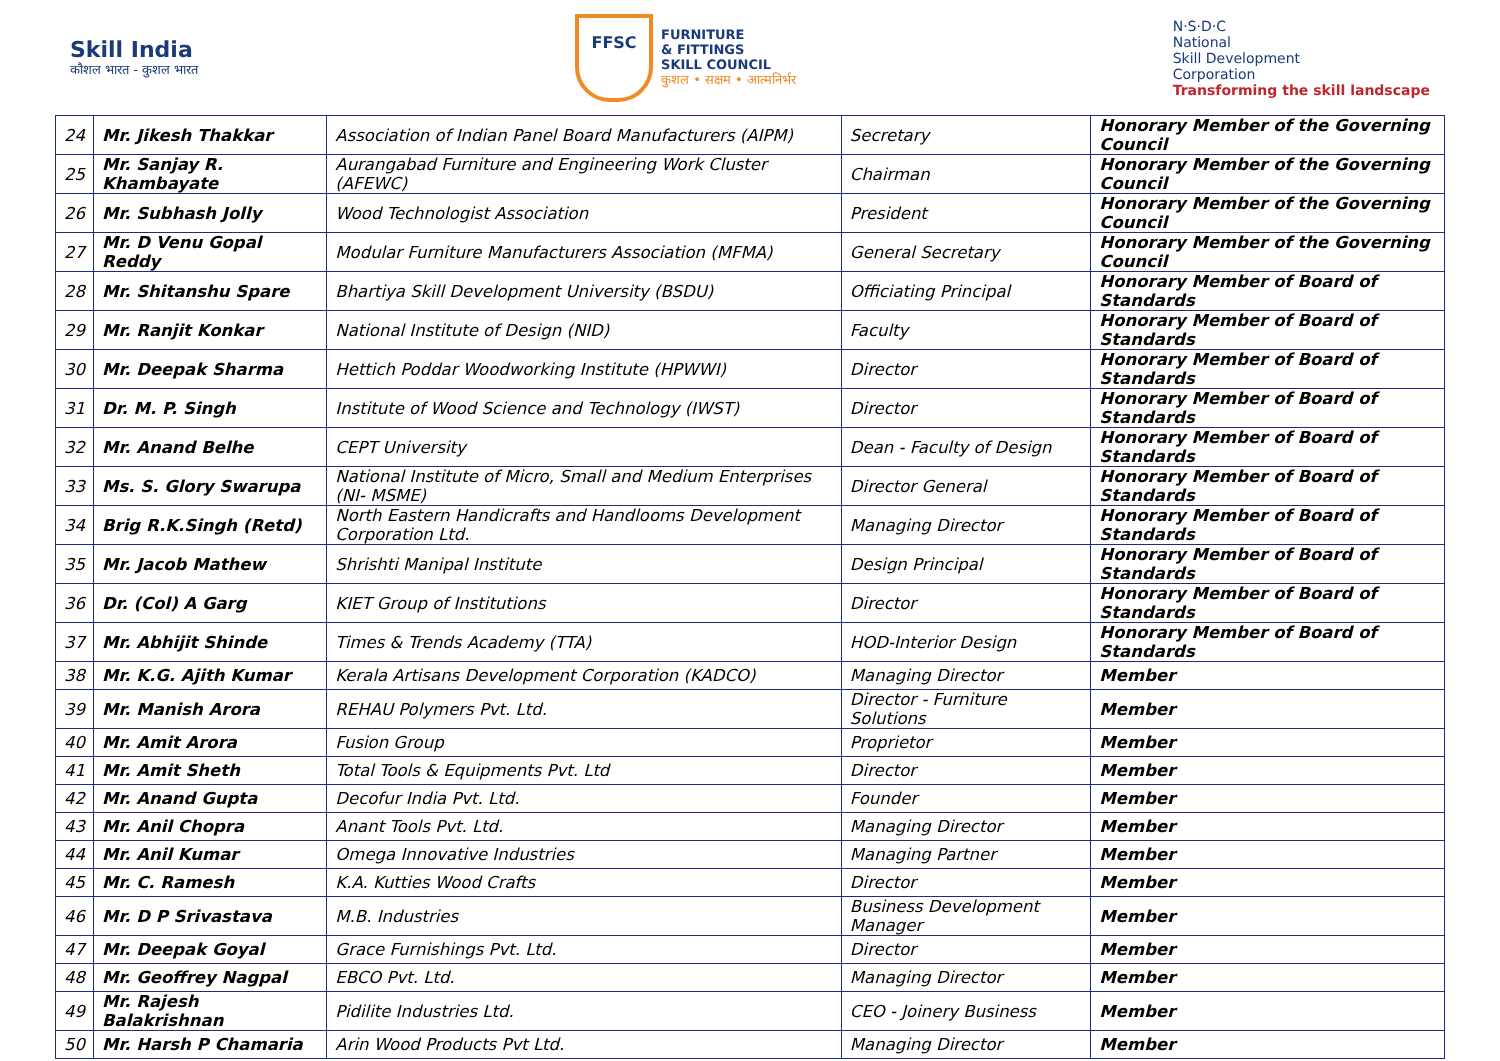Skill India
कौशल भारत - कुशल भारत
FFSC
FURNITURE
& FITTINGS
SKILL COUNCIL
कुशल • सक्षम • आत्मनिर्भर
N·S·D·C
National
Skill Development
Corporation
Transforming the skill landscape
| 24 | Mr. Jikesh Thakkar | Association of Indian Panel Board Manufacturers (AIPM) | Secretary | Honorary Member of the Governing Council |
| 25 | Mr. Sanjay R. Khambayate | Aurangabad Furniture and Engineering Work Cluster (AFEWC) | Chairman | Honorary Member of the Governing Council |
| 26 | Mr. Subhash Jolly | Wood Technologist Association | President | Honorary Member of the Governing Council |
| 27 | Mr. D Venu Gopal Reddy | Modular Furniture Manufacturers Association (MFMA) | General Secretary | Honorary Member of the Governing Council |
| 28 | Mr. Shitanshu Spare | Bhartiya Skill Development University (BSDU) | Officiating Principal | Honorary Member of Board of Standards |
| 29 | Mr. Ranjit Konkar | National Institute of Design (NID) | Faculty | Honorary Member of Board of Standards |
| 30 | Mr. Deepak Sharma | Hettich Poddar Woodworking Institute (HPWWI) | Director | Honorary Member of Board of Standards |
| 31 | Dr. M. P. Singh | Institute of Wood Science and Technology (IWST) | Director | Honorary Member of Board of Standards |
| 32 | Mr. Anand Belhe | CEPT University | Dean - Faculty of Design | Honorary Member of Board of Standards |
| 33 | Ms. S. Glory Swarupa | National Institute of Micro, Small and Medium Enterprises (NI- MSME) | Director General | Honorary Member of Board of Standards |
| 34 | Brig R.K.Singh (Retd) | North Eastern Handicrafts and Handlooms Development Corporation Ltd. | Managing Director | Honorary Member of Board of Standards |
| 35 | Mr. Jacob Mathew | Shrishti Manipal Institute | Design Principal | Honorary Member of Board of Standards |
| 36 | Dr. (Col) A Garg | KIET Group of Institutions | Director | Honorary Member of Board of Standards |
| 37 | Mr. Abhijit Shinde | Times & Trends Academy (TTA) | HOD-Interior Design | Honorary Member of Board of Standards |
| 38 | Mr. K.G. Ajith Kumar | Kerala Artisans Development Corporation (KADCO) | Managing Director | Member |
| 39 | Mr. Manish Arora | REHAU Polymers Pvt. Ltd. | Director - Furniture Solutions | Member |
| 40 | Mr. Amit Arora | Fusion Group | Proprietor | Member |
| 41 | Mr. Amit Sheth | Total Tools & Equipments Pvt. Ltd | Director | Member |
| 42 | Mr. Anand Gupta | Decofur India Pvt. Ltd. | Founder | Member |
| 43 | Mr. Anil Chopra | Anant Tools Pvt. Ltd. | Managing Director | Member |
| 44 | Mr. Anil Kumar | Omega Innovative Industries | Managing Partner | Member |
| 45 | Mr. C. Ramesh | K.A. Kutties Wood Crafts | Director | Member |
| 46 | Mr. D P Srivastava | M.B. Industries | Business Development Manager | Member |
| 47 | Mr. Deepak Goyal | Grace Furnishings Pvt. Ltd. | Director | Member |
| 48 | Mr. Geoffrey Nagpal | EBCO Pvt. Ltd. | Managing Director | Member |
| 49 | Mr. Rajesh Balakrishnan | Pidilite Industries Ltd. | CEO - Joinery Business | Member |
| 50 | Mr. Harsh P Chamaria | Arin Wood Products Pvt Ltd. | Managing Director | Member |